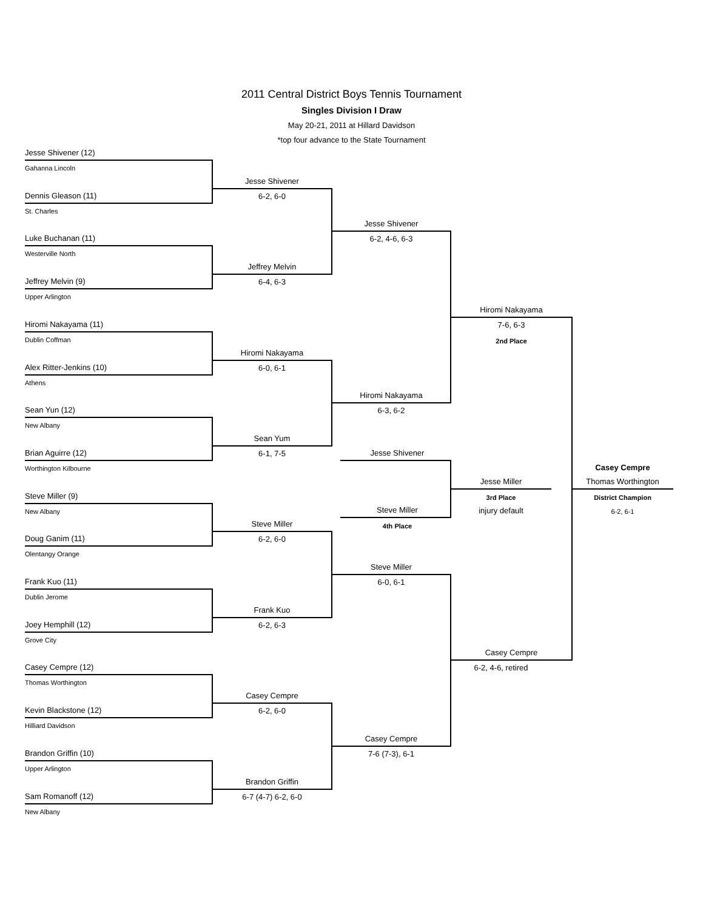2011 Central District Boys Tennis Tournament
Singles Division I Draw
May 20-21, 2011 at Hillard Davidson
*top four advance to the State Tournament
Jesse Shivener (12)
Gahanna Lincoln
Dennis Gleason (11)
St. Charles
Luke Buchanan (11)
Westerville North
Jeffrey Melvin (9)
Upper Arlington
Hiromi Nakayama (11)
Dublin Coffman
Alex Ritter-Jenkins (10)
Athens
Sean Yun (12)
New Albany
Brian Aguirre (12)
Worthington Kilbourne
Steve Miller (9)
New Albany
Doug Ganim (11)
Olentangy Orange
Frank Kuo (11)
Dublin Jerome
Joey Hemphill (12)
Grove City
Casey Cempre (12)
Thomas Worthington
Kevin Blackstone (12)
Hilliard Davidson
Brandon Griffin (10)
Upper Arlington
Sam Romanoff (12)
New Albany
Jesse Shivener
6-2, 6-0
Jeffrey Melvin
6-4, 6-3
Hiromi Nakayama
6-0, 6-1
Sean Yum
6-1, 7-5
Steve Miller
6-2, 6-0
Frank Kuo
6-2, 6-3
Casey Cempre
6-2, 6-0
Brandon Griffin
6-7 (4-7) 6-2, 6-0
Jesse Shivener
6-2, 4-6, 6-3
Hiromi Nakayama
6-3, 6-2
Jesse Shivener
Steve Miller
4th Place
Steve Miller
6-0, 6-1
Casey Cempre
7-6 (7-3), 6-1
Hiromi Nakayama
7-6, 6-3
2nd Place
Jesse Miller
3rd Place
injury default
Casey Cempre
6-2, 4-6, retired
Casey Cempre
Thomas Worthington
District Champion
6-2, 6-1